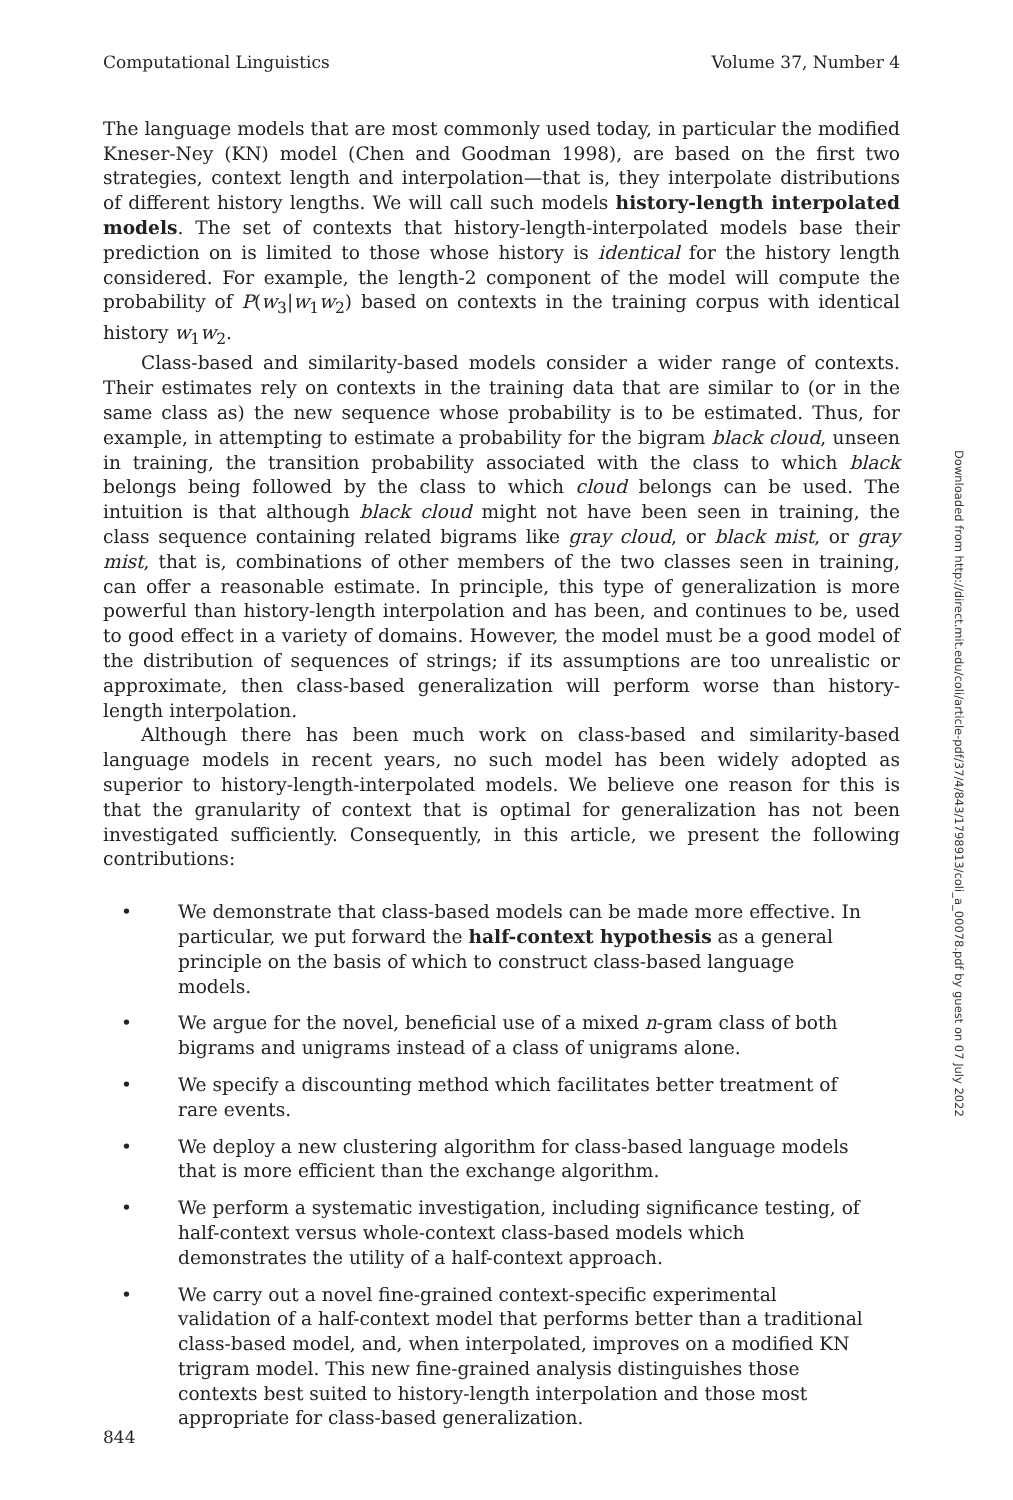Computational Linguistics Volume 37, Number 4
The language models that are most commonly used today, in particular the modified Kneser-Ney (KN) model (Chen and Goodman 1998), are based on the first two strategies, context length and interpolation—that is, they interpolate distributions of different history lengths. We will call such models history-length interpolated models. The set of contexts that history-length-interpolated models base their prediction on is limited to those whose history is identical for the history length considered. For example, the length-2 component of the model will compute the probability of P(w<sub>3</sub>|w<sub>1</sub>w<sub>2</sub>) based on contexts in the training corpus with identical history w<sub>1</sub>w<sub>2</sub>.
Class-based and similarity-based models consider a wider range of contexts. Their estimates rely on contexts in the training data that are similar to (or in the same class as) the new sequence whose probability is to be estimated. Thus, for example, in attempting to estimate a probability for the bigram black cloud, unseen in training, the transition probability associated with the class to which black belongs being followed by the class to which cloud belongs can be used. The intuition is that although black cloud might not have been seen in training, the class sequence containing related bigrams like gray cloud, or black mist, or gray mist, that is, combinations of other members of the two classes seen in training, can offer a reasonable estimate. In principle, this type of generalization is more powerful than history-length interpolation and has been, and continues to be, used to good effect in a variety of domains. However, the model must be a good model of the distribution of sequences of strings; if its assumptions are too unrealistic or approximate, then class-based generalization will perform worse than history-length interpolation.
Although there has been much work on class-based and similarity-based language models in recent years, no such model has been widely adopted as superior to history-length-interpolated models. We believe one reason for this is that the granularity of context that is optimal for generalization has not been investigated sufficiently. Consequently, in this article, we present the following contributions:
• We demonstrate that class-based models can be made more effective. In particular, we put forward the half-context hypothesis as a general principle on the basis of which to construct class-based language models.
• We argue for the novel, beneficial use of a mixed n-gram class of both bigrams and unigrams instead of a class of unigrams alone.
• We specify a discounting method which facilitates better treatment of rare events.
• We deploy a new clustering algorithm for class-based language models that is more efficient than the exchange algorithm.
• We perform a systematic investigation, including significance testing, of half-context versus whole-context class-based models which demonstrates the utility of a half-context approach.
• We carry out a novel fine-grained context-specific experimental validation of a half-context model that performs better than a traditional class-based model, and, when interpolated, improves on a modified KN trigram model. This new fine-grained analysis distinguishes those contexts best suited to history-length interpolation and those most appropriate for class-based generalization.
Downloaded from http://direct.mit.edu/coli/article-pdf/37/4/843/1798913/coli_a_00078.pdf by guest on 07 July 2022
844